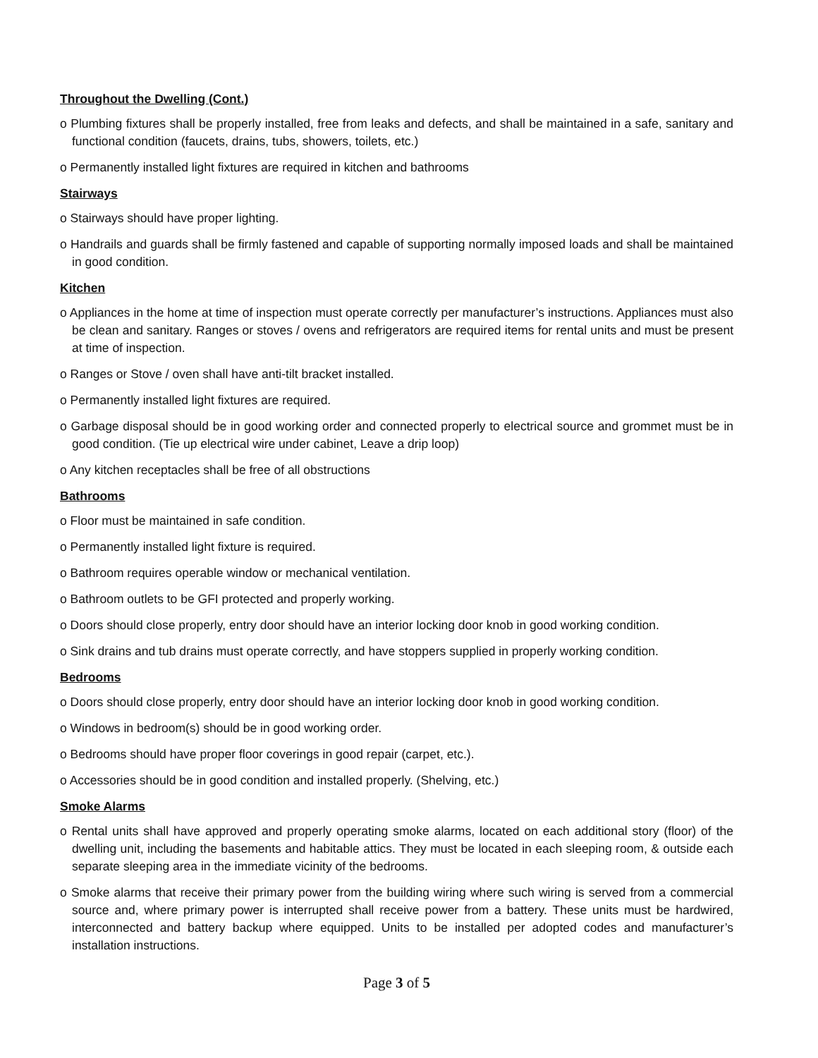Throughout the Dwelling (Cont.)
o Plumbing fixtures shall be properly installed, free from leaks and defects, and shall be maintained in a safe, sanitary and functional condition (faucets, drains, tubs, showers, toilets, etc.)
o Permanently installed light fixtures are required in kitchen and bathrooms
Stairways
o Stairways should have proper lighting.
o Handrails and guards shall be firmly fastened and capable of supporting normally imposed loads and shall be maintained in good condition.
Kitchen
o Appliances in the home at time of inspection must operate correctly per manufacturer’s instructions. Appliances must also be clean and sanitary. Ranges or stoves / ovens and refrigerators are required items for rental units and must be present at time of inspection.
o Ranges or Stove / oven shall have anti-tilt bracket installed.
o Permanently installed light fixtures are required.
o Garbage disposal should be in good working order and connected properly to electrical source and grommet must be in good condition. (Tie up electrical wire under cabinet, Leave a drip loop)
o Any kitchen receptacles shall be free of all obstructions
Bathrooms
o Floor must be maintained in safe condition.
o Permanently installed light fixture is required.
o Bathroom requires operable window or mechanical ventilation.
o Bathroom outlets to be GFI protected and properly working.
o Doors should close properly, entry door should have an interior locking door knob in good working condition.
o Sink drains and tub drains must operate correctly, and have stoppers supplied in properly working condition.
Bedrooms
o Doors should close properly, entry door should have an interior locking door knob in good working condition.
o Windows in bedroom(s) should be in good working order.
o Bedrooms should have proper floor coverings in good repair (carpet, etc.).
o Accessories should be in good condition and installed properly. (Shelving, etc.)
Smoke Alarms
o Rental units shall have approved and properly operating smoke alarms, located on each additional story (floor) of the dwelling unit, including the basements and habitable attics. They must be located in each sleeping room, & outside each separate sleeping area in the immediate vicinity of the bedrooms.
o Smoke alarms that receive their primary power from the building wiring where such wiring is served from a commercial source and, where primary power is interrupted shall receive power from a battery. These units must be hardwired, interconnected and battery backup where equipped. Units to be installed per adopted codes and manufacturer’s installation instructions.
Page 3 of 5